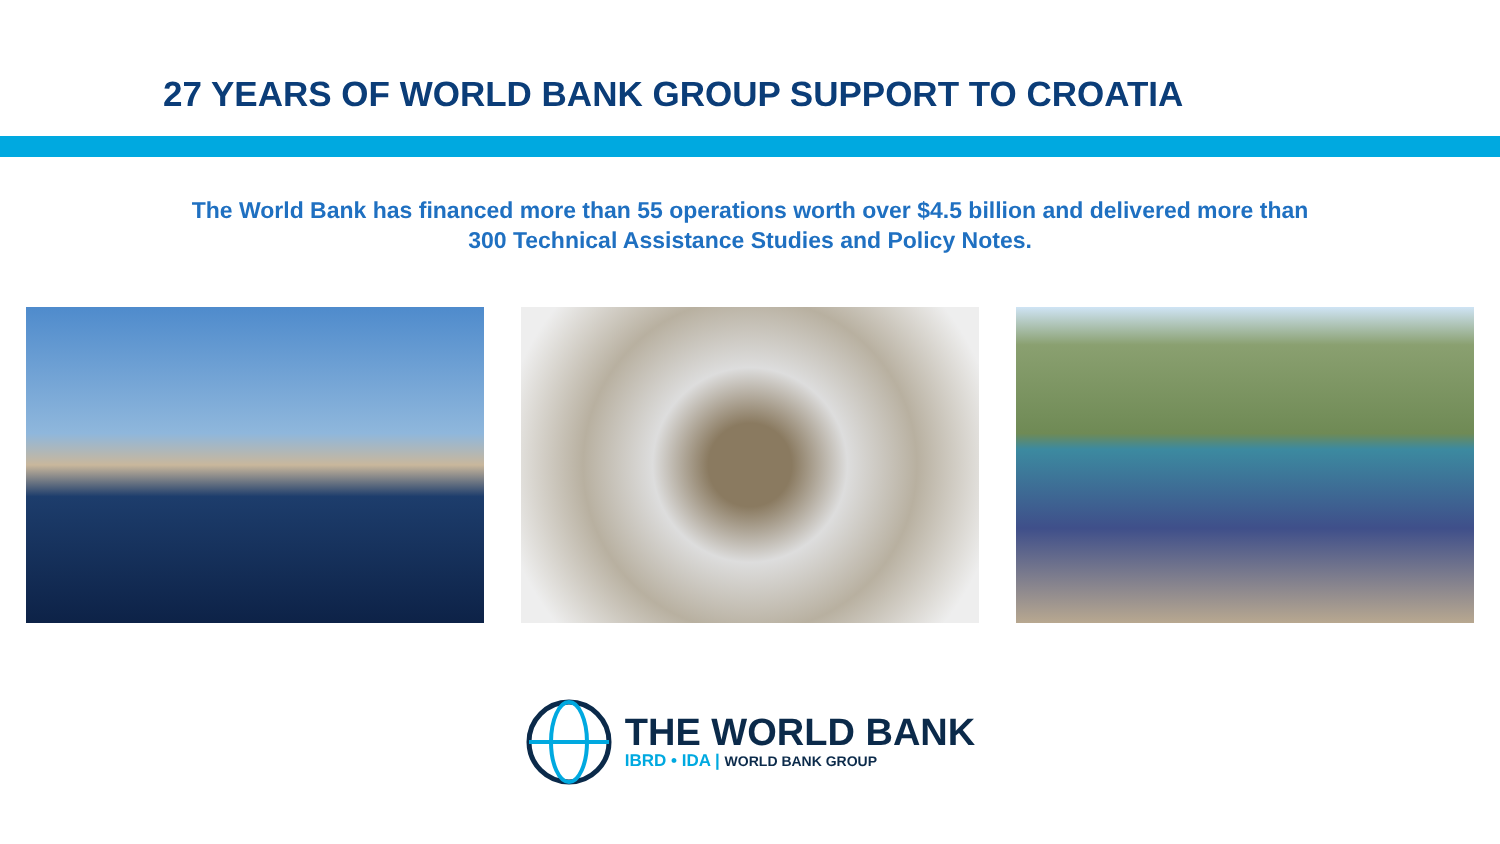27 YEARS OF WORLD BANK GROUP SUPPORT TO CROATIA
The World Bank has financed more than 55 operations worth over $4.5 billion and delivered more than
300 Technical Assistance Studies and Policy Notes.
THE WORLD BANK
IBRD • IDA | WORLD BANK GROUP